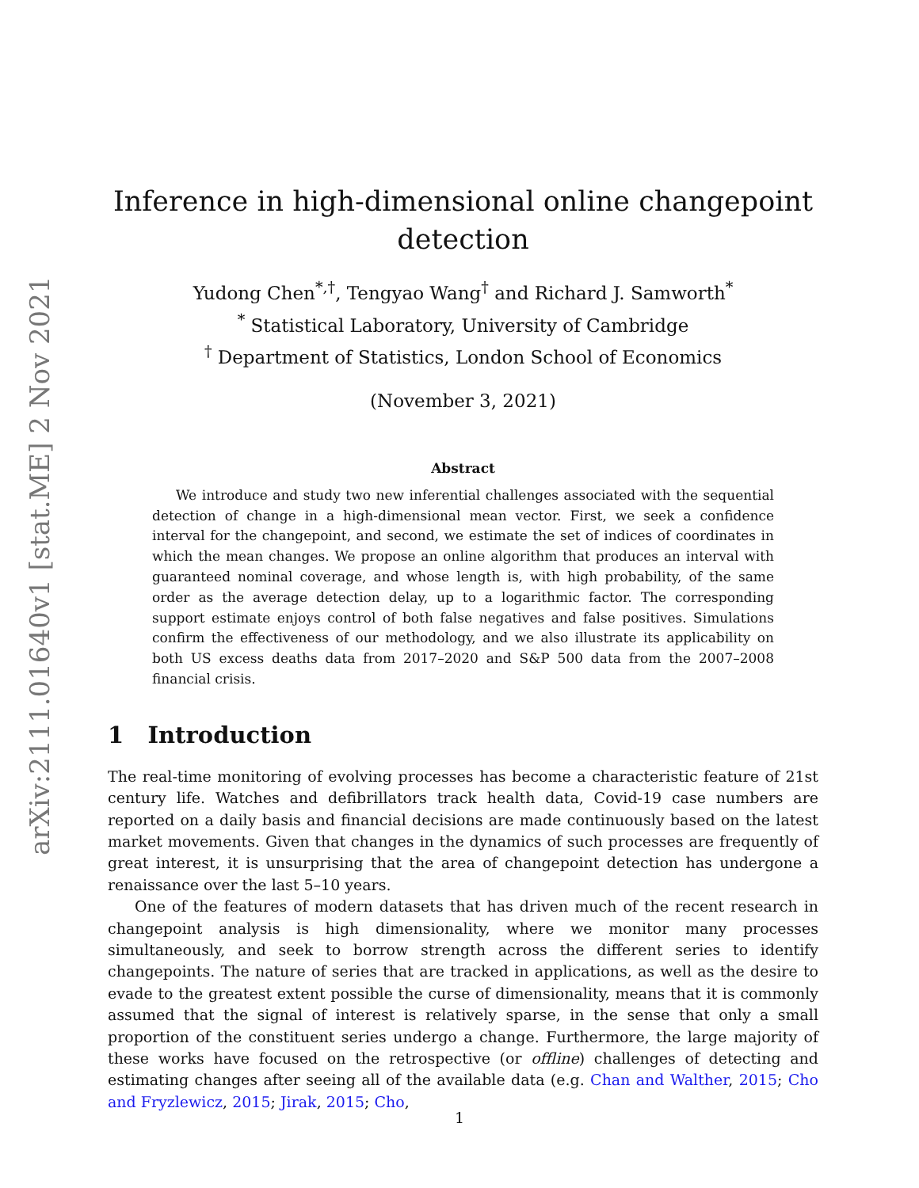arXiv:2111.01640v1 [stat.ME] 2 Nov 2021
Inference in high-dimensional online changepoint
detection
Yudong Chen<sup>*,†</sup>, Tengyao Wang<sup>†</sup> and Richard J. Samworth<sup>*</sup>
<sup>*</sup> Statistical Laboratory, University of Cambridge
<sup>†</sup> Department of Statistics, London School of Economics
(November 3, 2021)
Abstract
We introduce and study two new inferential challenges associated with the sequential detection of change in a high-dimensional mean vector. First, we seek a confidence interval for the changepoint, and second, we estimate the set of indices of coordinates in which the mean changes. We propose an online algorithm that produces an interval with guaranteed nominal coverage, and whose length is, with high probability, of the same order as the average detection delay, up to a logarithmic factor. The corresponding support estimate enjoys control of both false negatives and false positives. Simulations confirm the effectiveness of our methodology, and we also illustrate its applicability on both US excess deaths data from 2017–2020 and S&P 500 data from the 2007–2008 financial crisis.
1 Introduction
The real-time monitoring of evolving processes has become a characteristic feature of 21st century life. Watches and defibrillators track health data, Covid-19 case numbers are reported on a daily basis and financial decisions are made continuously based on the latest market movements. Given that changes in the dynamics of such processes are frequently of great interest, it is unsurprising that the area of changepoint detection has undergone a renaissance over the last 5–10 years.
One of the features of modern datasets that has driven much of the recent research in changepoint analysis is high dimensionality, where we monitor many processes simultaneously, and seek to borrow strength across the different series to identify changepoints. The nature of series that are tracked in applications, as well as the desire to evade to the greatest extent possible the curse of dimensionality, means that it is commonly assumed that the signal of interest is relatively sparse, in the sense that only a small proportion of the constituent series undergo a change. Furthermore, the large majority of these works have focused on the retrospective (or offline) challenges of detecting and estimating changes after seeing all of the available data (e.g. Chan and Walther, 2015; Cho and Fryzlewicz, 2015; Jirak, 2015; Cho,
1